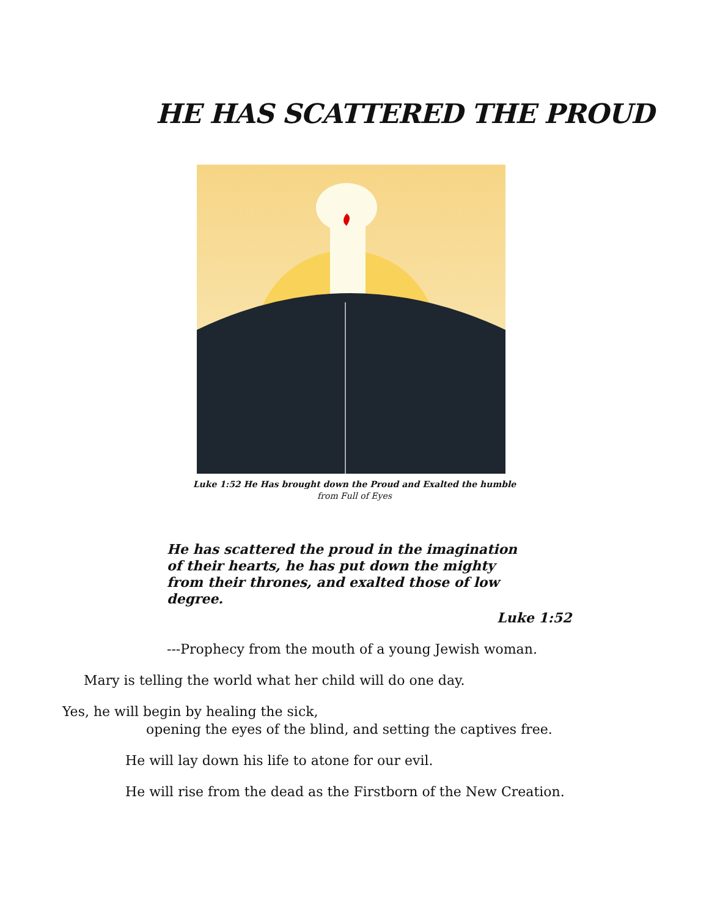HE HAS SCATTERED THE PROUD
Luke 1:52 He Has brought down the Proud and Exalted the humble
from Full of Eyes
He has scattered the proud in the imagination of their hearts, he has put down the mighty from their thrones, and exalted those of low degree.
Luke 1:52
---Prophecy from the mouth of a young Jewish woman.
Mary is telling the world what her child will do one day.
Yes, he will begin by healing the sick,
opening the eyes of the blind, and setting the captives free.
He will lay down his life to atone for our evil.
He will rise from the dead as the Firstborn of the New Creation.